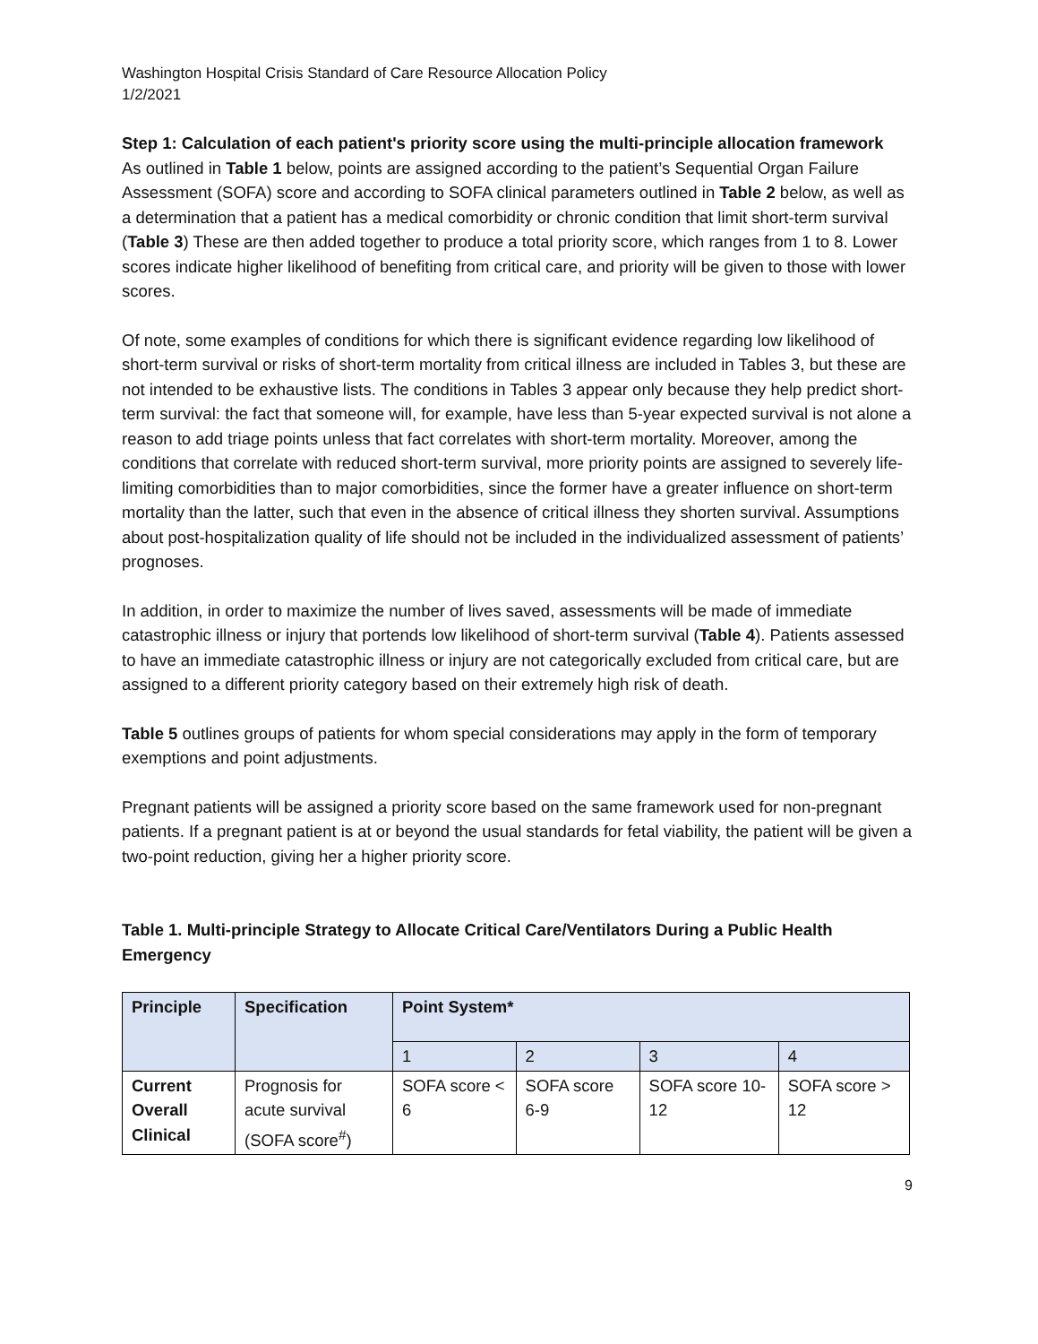Washington Hospital Crisis Standard of Care Resource Allocation Policy
1/2/2021
Step 1: Calculation of each patient's priority score using the multi-principle allocation framework
As outlined in Table 1 below, points are assigned according to the patient’s Sequential Organ Failure Assessment (SOFA) score and according to SOFA clinical parameters outlined in Table 2 below, as well as a determination that a patient has a medical comorbidity or chronic condition that limit short-term survival (Table 3) These are then added together to produce a total priority score, which ranges from 1 to 8. Lower scores indicate higher likelihood of benefiting from critical care, and priority will be given to those with lower scores.
Of note, some examples of conditions for which there is significant evidence regarding low likelihood of short-term survival or risks of short-term mortality from critical illness are included in Tables 3, but these are not intended to be exhaustive lists. The conditions in Tables 3 appear only because they help predict short-term survival: the fact that someone will, for example, have less than 5-year expected survival is not alone a reason to add triage points unless that fact correlates with short-term mortality. Moreover, among the conditions that correlate with reduced short-term survival, more priority points are assigned to severely life-limiting comorbidities than to major comorbidities, since the former have a greater influence on short-term mortality than the latter, such that even in the absence of critical illness they shorten survival. Assumptions about post-hospitalization quality of life should not be included in the individualized assessment of patients’ prognoses.
In addition, in order to maximize the number of lives saved, assessments will be made of immediate catastrophic illness or injury that portends low likelihood of short-term survival (Table 4). Patients assessed to have an immediate catastrophic illness or injury are not categorically excluded from critical care, but are assigned to a different priority category based on their extremely high risk of death.
Table 5 outlines groups of patients for whom special considerations may apply in the form of temporary exemptions and point adjustments.
Pregnant patients will be assigned a priority score based on the same framework used for non-pregnant patients. If a pregnant patient is at or beyond the usual standards for fetal viability, the patient will be given a two-point reduction, giving her a higher priority score.
Table 1. Multi-principle Strategy to Allocate Critical Care/Ventilators During a Public Health Emergency
| Principle | Specification | Point System* | | | |
| --- | --- | --- | --- | --- | --- |
| | | 1 | 2 | 3 | 4 |
| Current Overall Clinical | Prognosis for acute survival (SOFA score<sup>#</sup>) | SOFA score < 6 | SOFA score 6-9 | SOFA score 10-12 | SOFA score > 12 |
9